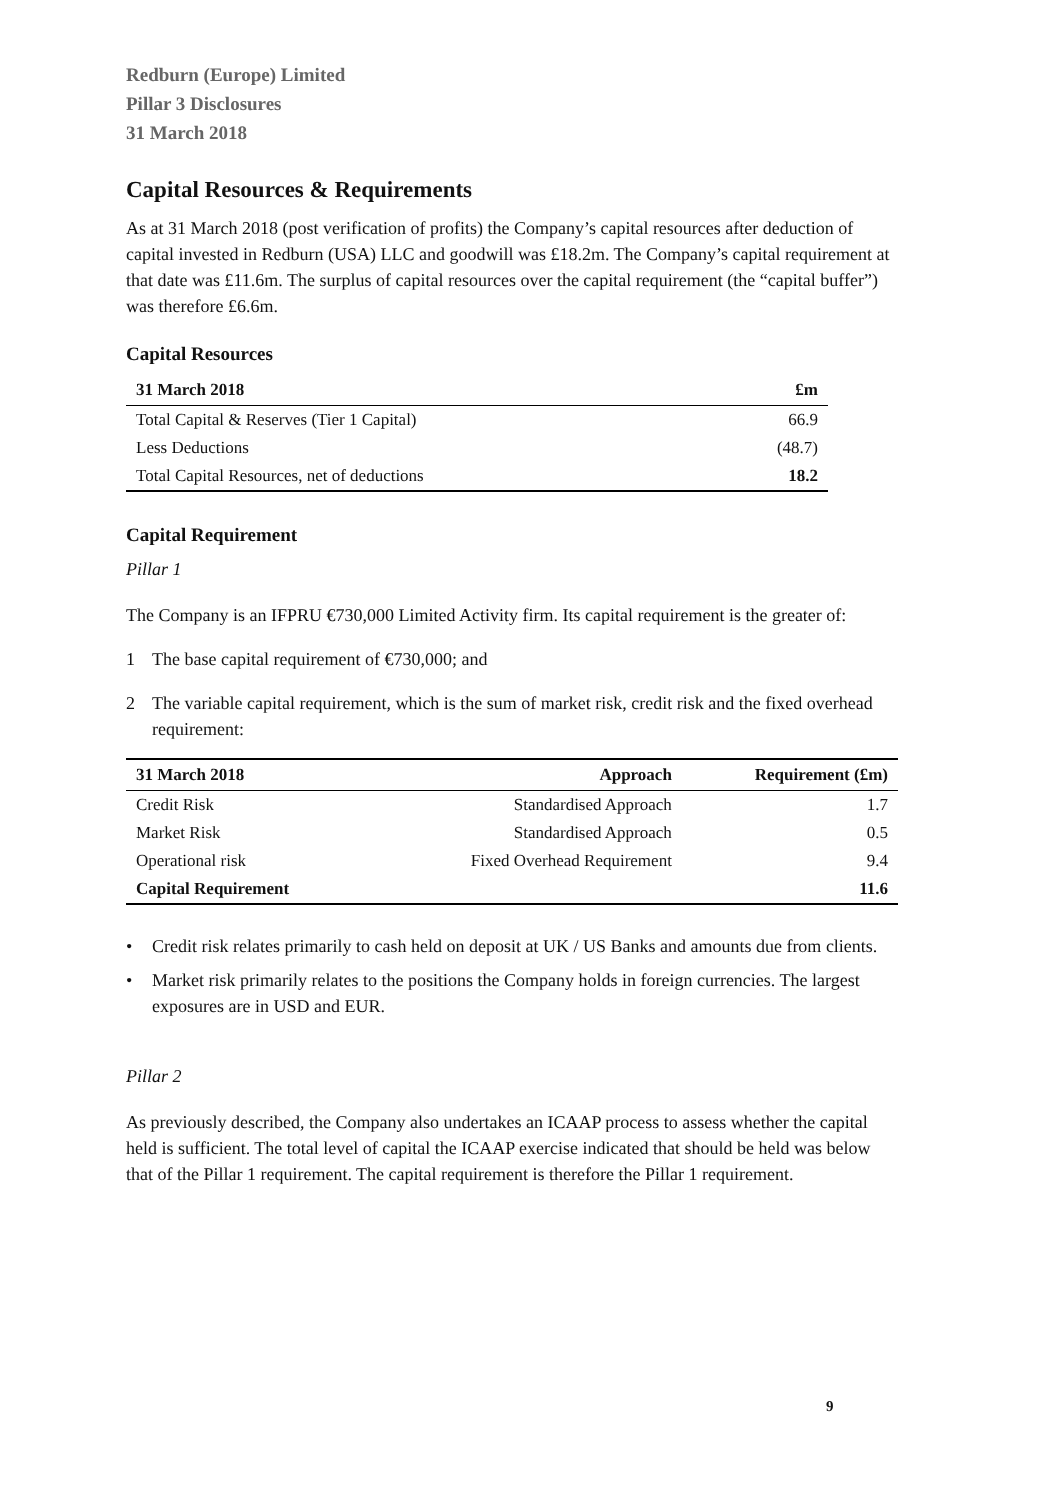Redburn (Europe) Limited
Pillar 3 Disclosures
31 March 2018
Capital Resources & Requirements
As at 31 March 2018 (post verification of profits) the Company’s capital resources after deduction of capital invested in Redburn (USA) LLC and goodwill was £18.2m. The Company’s capital requirement at that date was £11.6m. The surplus of capital resources over the capital requirement (the “capital buffer”) was therefore £6.6m.
Capital Resources
| 31 March 2018 | £m |
| --- | --- |
| Total Capital & Reserves (Tier 1 Capital) | 66.9 |
| Less Deductions | (48.7) |
| Total Capital Resources, net of deductions | 18.2 |
Capital Requirement
Pillar 1
The Company is an IFPRU €730,000 Limited Activity firm. Its capital requirement is the greater of:
1 The base capital requirement of €730,000; and
2 The variable capital requirement, which is the sum of market risk, credit risk and the fixed overhead requirement:
| 31 March 2018 | Approach | Requirement (£m) |
| --- | --- | --- |
| Credit Risk | Standardised Approach | 1.7 |
| Market Risk | Standardised Approach | 0.5 |
| Operational risk | Fixed Overhead Requirement | 9.4 |
| Capital Requirement | | 11.6 |
• Credit risk relates primarily to cash held on deposit at UK / US Banks and amounts due from clients.
• Market risk primarily relates to the positions the Company holds in foreign currencies. The largest exposures are in USD and EUR.
Pillar 2
As previously described, the Company also undertakes an ICAAP process to assess whether the capital held is sufficient. The total level of capital the ICAAP exercise indicated that should be held was below that of the Pillar 1 requirement. The capital requirement is therefore the Pillar 1 requirement.
9